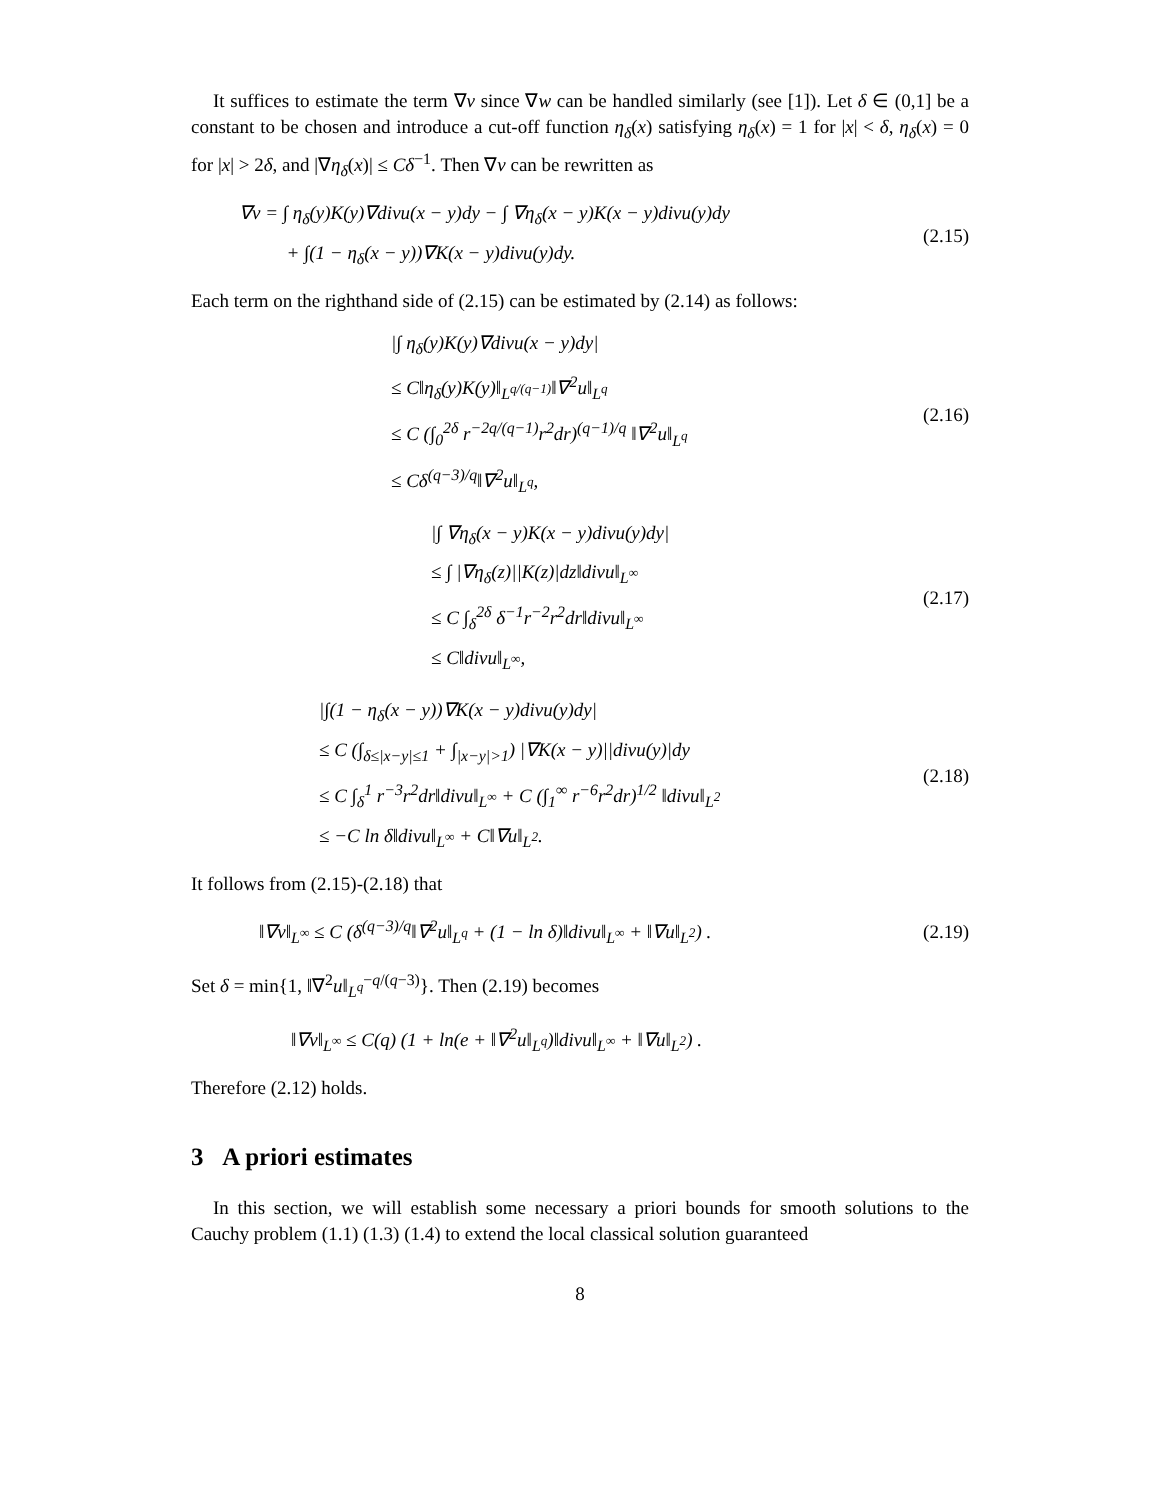It suffices to estimate the term ∇v since ∇w can be handled similarly (see [1]). Let δ ∈ (0,1] be a constant to be chosen and introduce a cut-off function η<sub>δ</sub>(x) satisfying η<sub>δ</sub>(x) = 1 for |x| < δ, η<sub>δ</sub>(x) = 0 for |x| > 2δ, and |∇η<sub>δ</sub>(x)| ≤ Cδ<sup>−1</sup>. Then ∇v can be rewritten as
∇v = ∫ η<sub>δ</sub>(y)K(y)∇divu(x − y)dy − ∫ ∇η<sub>δ</sub>(x − y)K(x − y)divu(y)dy
+ ∫(1 − η<sub>δ</sub>(x − y))∇K(x − y)divu(y)dy.
(2.15)
Each term on the righthand side of (2.15) can be estimated by (2.14) as follows:
|∫ η<sub>δ</sub>(y)K(y)∇divu(x − y)dy|
≤ C‖η<sub>δ</sub>(y)K(y)‖<sub>L<sup>q/(q−1)</sup></sub>‖∇<sup>2</sup>u‖<sub>L<sup>q</sup></sub>
≤ C (∫<sub>0</sub><sup>2δ</sup> r<sup>−2q/(q−1)</sup>r<sup>2</sup>dr)<sup>(q−1)/q</sup> ‖∇<sup>2</sup>u‖<sub>L<sup>q</sup></sub>
≤ Cδ<sup>(q−3)/q</sup>‖∇<sup>2</sup>u‖<sub>L<sup>q</sup></sub>,
(2.16)
|∫ ∇η<sub>δ</sub>(x − y)K(x − y)divu(y)dy|
≤ ∫ |∇η<sub>δ</sub>(z)||K(z)|dz‖divu‖<sub>L<sup>∞</sup></sub>
≤ C ∫<sub>δ</sub><sup>2δ</sup> δ<sup>−1</sup>r<sup>−2</sup>r<sup>2</sup>dr‖divu‖<sub>L<sup>∞</sup></sub>
≤ C‖divu‖<sub>L<sup>∞</sup></sub>,
(2.17)
|∫(1 − η<sub>δ</sub>(x − y))∇K(x − y)divu(y)dy|
≤ C (∫<sub>δ≤|x−y|≤1</sub> + ∫<sub>|x−y|>1</sub>) |∇K(x − y)||divu(y)|dy
≤ C ∫<sub>δ</sub><sup>1</sup> r<sup>−3</sup>r<sup>2</sup>dr‖divu‖<sub>L<sup>∞</sup></sub> + C (∫<sub>1</sub><sup>∞</sup> r<sup>−6</sup>r<sup>2</sup>dr)<sup>1/2</sup> ‖divu‖<sub>L<sup>2</sup></sub>
≤ −C ln δ‖divu‖<sub>L<sup>∞</sup></sub> + C‖∇u‖<sub>L<sup>2</sup></sub>.
(2.18)
It follows from (2.15)-(2.18) that
‖∇v‖<sub>L<sup>∞</sup></sub> ≤ C (δ<sup>(q−3)/q</sup>‖∇<sup>2</sup>u‖<sub>L<sup>q</sup></sub> + (1 − ln δ)‖divu‖<sub>L<sup>∞</sup></sub> + ‖∇u‖<sub>L<sup>2</sup></sub>) .
(2.19)
Set δ = min{1, ‖∇<sup>2</sup>u‖<sub>L<sup>q</sup></sub><sup>−q/(q−3)</sup>}. Then (2.19) becomes
‖∇v‖<sub>L<sup>∞</sup></sub> ≤ C(q) (1 + ln(e + ‖∇<sup>2</sup>u‖<sub>L<sup>q</sup></sub>)‖divu‖<sub>L<sup>∞</sup></sub> + ‖∇u‖<sub>L<sup>2</sup></sub>) .
Therefore (2.12) holds.
3 A priori estimates
In this section, we will establish some necessary a priori bounds for smooth solutions to the Cauchy problem (1.1) (1.3) (1.4) to extend the local classical solution guaranteed
8